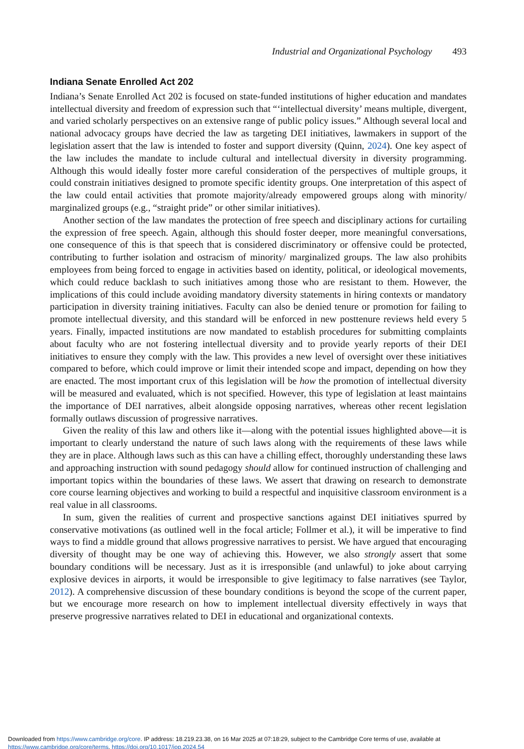Industrial and Organizational Psychology 493
Indiana Senate Enrolled Act 202
Indiana’s Senate Enrolled Act 202 is focused on state-funded institutions of higher education and mandates intellectual diversity and freedom of expression such that “‘intellectual diversity’ means multiple, divergent, and varied scholarly perspectives on an extensive range of public policy issues.” Although several local and national advocacy groups have decried the law as targeting DEI initiatives, lawmakers in support of the legislation assert that the law is intended to foster and support diversity (Quinn, 2024). One key aspect of the law includes the mandate to include cultural and intellectual diversity in diversity programming. Although this would ideally foster more careful consideration of the perspectives of multiple groups, it could constrain initiatives designed to promote specific identity groups. One interpretation of this aspect of the law could entail activities that promote majority/already empowered groups along with minority/ marginalized groups (e.g., “straight pride” or other similar initiatives).
Another section of the law mandates the protection of free speech and disciplinary actions for curtailing the expression of free speech. Again, although this should foster deeper, more meaningful conversations, one consequence of this is that speech that is considered discriminatory or offensive could be protected, contributing to further isolation and ostracism of minority/ marginalized groups. The law also prohibits employees from being forced to engage in activities based on identity, political, or ideological movements, which could reduce backlash to such initiatives among those who are resistant to them. However, the implications of this could include avoiding mandatory diversity statements in hiring contexts or mandatory participation in diversity training initiatives. Faculty can also be denied tenure or promotion for failing to promote intellectual diversity, and this standard will be enforced in new posttenure reviews held every 5 years. Finally, impacted institutions are now mandated to establish procedures for submitting complaints about faculty who are not fostering intellectual diversity and to provide yearly reports of their DEI initiatives to ensure they comply with the law. This provides a new level of oversight over these initiatives compared to before, which could improve or limit their intended scope and impact, depending on how they are enacted. The most important crux of this legislation will be how the promotion of intellectual diversity will be measured and evaluated, which is not specified. However, this type of legislation at least maintains the importance of DEI narratives, albeit alongside opposing narratives, whereas other recent legislation formally outlaws discussion of progressive narratives.
Given the reality of this law and others like it—along with the potential issues highlighted above—it is important to clearly understand the nature of such laws along with the requirements of these laws while they are in place. Although laws such as this can have a chilling effect, thoroughly understanding these laws and approaching instruction with sound pedagogy should allow for continued instruction of challenging and important topics within the boundaries of these laws. We assert that drawing on research to demonstrate core course learning objectives and working to build a respectful and inquisitive classroom environment is a real value in all classrooms.
In sum, given the realities of current and prospective sanctions against DEI initiatives spurred by conservative motivations (as outlined well in the focal article; Follmer et al.), it will be imperative to find ways to find a middle ground that allows progressive narratives to persist. We have argued that encouraging diversity of thought may be one way of achieving this. However, we also strongly assert that some boundary conditions will be necessary. Just as it is irresponsible (and unlawful) to joke about carrying explosive devices in airports, it would be irresponsible to give legitimacy to false narratives (see Taylor, 2012). A comprehensive discussion of these boundary conditions is beyond the scope of the current paper, but we encourage more research on how to implement intellectual diversity effectively in ways that preserve progressive narratives related to DEI in educational and organizational contexts.
Downloaded from https://www.cambridge.org/core. IP address: 18.219.23.38, on 16 Mar 2025 at 07:18:29, subject to the Cambridge Core terms of use, available at https://www.cambridge.org/core/terms. https://doi.org/10.1017/iop.2024.54